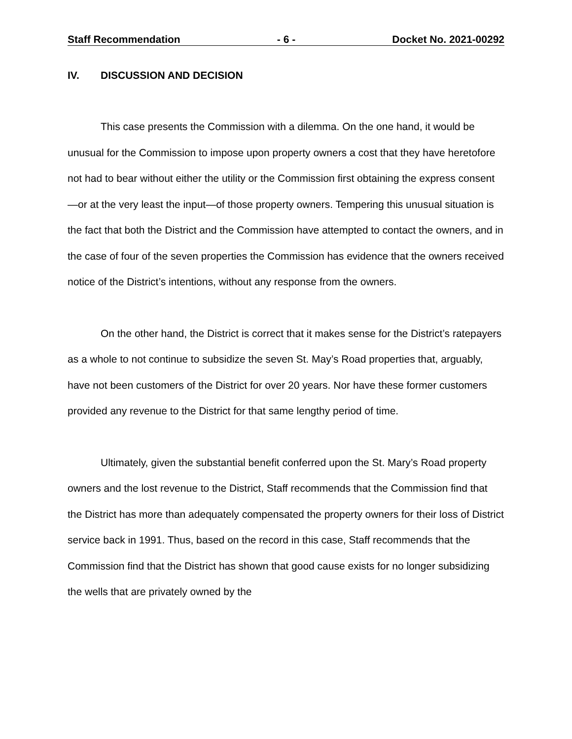Staff Recommendation - 6 - Docket No. 2021-00292
IV. DISCUSSION AND DECISION
This case presents the Commission with a dilemma. On the one hand, it would be unusual for the Commission to impose upon property owners a cost that they have heretofore not had to bear without either the utility or the Commission first obtaining the express consent—or at the very least the input—of those property owners. Tempering this unusual situation is the fact that both the District and the Commission have attempted to contact the owners, and in the case of four of the seven properties the Commission has evidence that the owners received notice of the District’s intentions, without any response from the owners.
On the other hand, the District is correct that it makes sense for the District’s ratepayers as a whole to not continue to subsidize the seven St. May’s Road properties that, arguably, have not been customers of the District for over 20 years. Nor have these former customers provided any revenue to the District for that same lengthy period of time.
Ultimately, given the substantial benefit conferred upon the St. Mary’s Road property owners and the lost revenue to the District, Staff recommends that the Commission find that the District has more than adequately compensated the property owners for their loss of District service back in 1991. Thus, based on the record in this case, Staff recommends that the Commission find that the District has shown that good cause exists for no longer subsidizing the wells that are privately owned by the